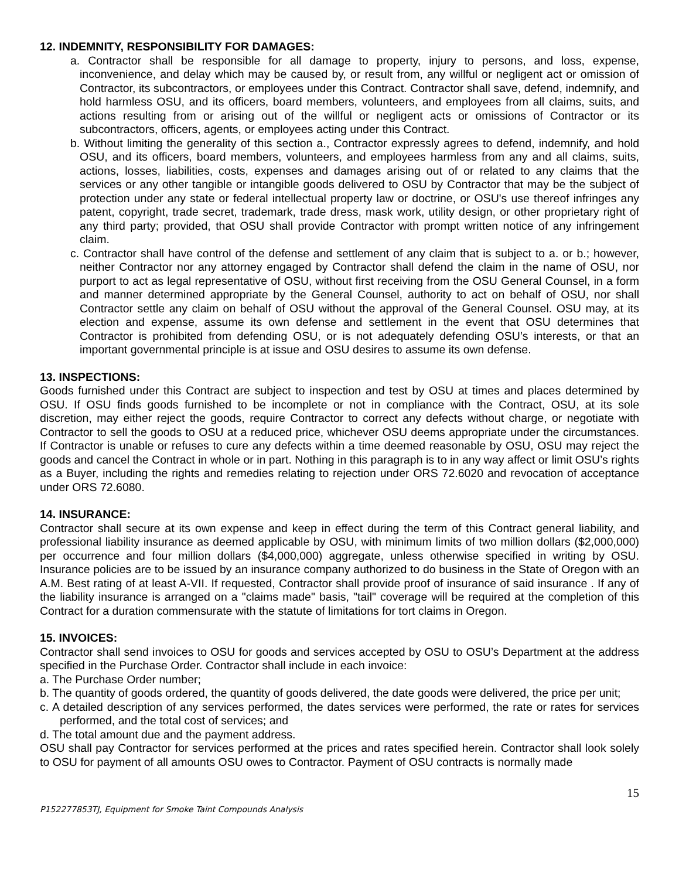12. INDEMNITY, RESPONSIBILITY FOR DAMAGES:
a. Contractor shall be responsible for all damage to property, injury to persons, and loss, expense, inconvenience, and delay which may be caused by, or result from, any willful or negligent act or omission of Contractor, its subcontractors, or employees under this Contract. Contractor shall save, defend, indemnify, and hold harmless OSU, and its officers, board members, volunteers, and employees from all claims, suits, and actions resulting from or arising out of the willful or negligent acts or omissions of Contractor or its subcontractors, officers, agents, or employees acting under this Contract.
b. Without limiting the generality of this section a., Contractor expressly agrees to defend, indemnify, and hold OSU, and its officers, board members, volunteers, and employees harmless from any and all claims, suits, actions, losses, liabilities, costs, expenses and damages arising out of or related to any claims that the services or any other tangible or intangible goods delivered to OSU by Contractor that may be the subject of protection under any state or federal intellectual property law or doctrine, or OSU's use thereof infringes any patent, copyright, trade secret, trademark, trade dress, mask work, utility design, or other proprietary right of any third party; provided, that OSU shall provide Contractor with prompt written notice of any infringement claim.
c. Contractor shall have control of the defense and settlement of any claim that is subject to a. or b.; however, neither Contractor nor any attorney engaged by Contractor shall defend the claim in the name of OSU, nor purport to act as legal representative of OSU, without first receiving from the OSU General Counsel, in a form and manner determined appropriate by the General Counsel, authority to act on behalf of OSU, nor shall Contractor settle any claim on behalf of OSU without the approval of the General Counsel. OSU may, at its election and expense, assume its own defense and settlement in the event that OSU determines that Contractor is prohibited from defending OSU, or is not adequately defending OSU’s interests, or that an important governmental principle is at issue and OSU desires to assume its own defense.
13. INSPECTIONS:
Goods furnished under this Contract are subject to inspection and test by OSU at times and places determined by OSU. If OSU finds goods furnished to be incomplete or not in compliance with the Contract, OSU, at its sole discretion, may either reject the goods, require Contractor to correct any defects without charge, or negotiate with Contractor to sell the goods to OSU at a reduced price, whichever OSU deems appropriate under the circumstances. If Contractor is unable or refuses to cure any defects within a time deemed reasonable by OSU, OSU may reject the goods and cancel the Contract in whole or in part. Nothing in this paragraph is to in any way affect or limit OSU’s rights as a Buyer, including the rights and remedies relating to rejection under ORS 72.6020 and revocation of acceptance under ORS 72.6080.
14. INSURANCE:
Contractor shall secure at its own expense and keep in effect during the term of this Contract general liability, and professional liability insurance as deemed applicable by OSU, with minimum limits of two million dollars ($2,000,000) per occurrence and four million dollars ($4,000,000) aggregate, unless otherwise specified in writing by OSU. Insurance policies are to be issued by an insurance company authorized to do business in the State of Oregon with an A.M. Best rating of at least A-VII. If requested, Contractor shall provide proof of insurance of said insurance . If any of the liability insurance is arranged on a "claims made" basis, "tail" coverage will be required at the completion of this Contract for a duration commensurate with the statute of limitations for tort claims in Oregon.
15. INVOICES:
Contractor shall send invoices to OSU for goods and services accepted by OSU to OSU’s Department at the address specified in the Purchase Order. Contractor shall include in each invoice:
a. The Purchase Order number;
b. The quantity of goods ordered, the quantity of goods delivered, the date goods were delivered, the price per unit;
c. A detailed description of any services performed, the dates services were performed, the rate or rates for services performed, and the total cost of services; and
d. The total amount due and the payment address.
OSU shall pay Contractor for services performed at the prices and rates specified herein. Contractor shall look solely to OSU for payment of all amounts OSU owes to Contractor. Payment of OSU contracts is normally made
15
P152277853TJ, Equipment for Smoke Taint Compounds Analysis